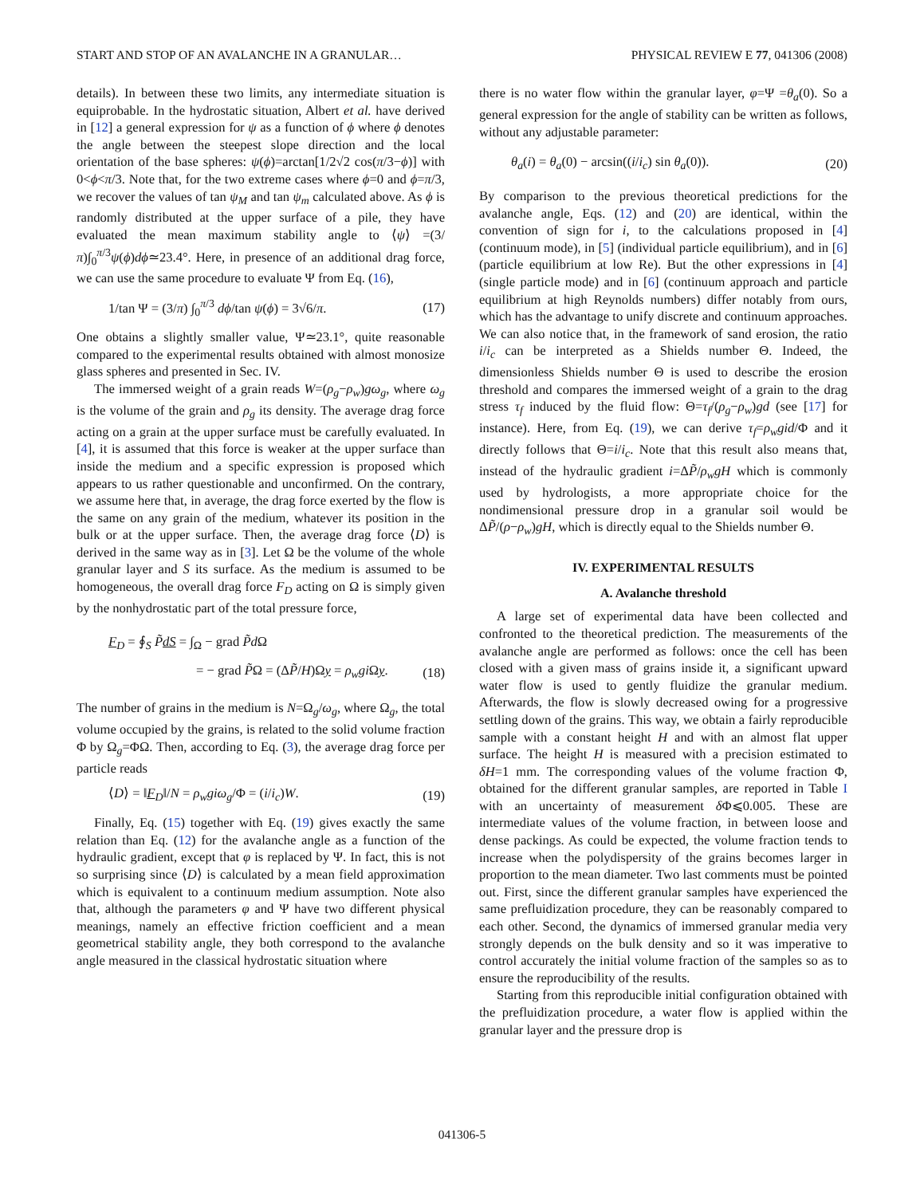START AND STOP OF AN AVALANCHE IN A GRANULAR… PHYSICAL REVIEW E 77, 041306 (2008)
details). In between these two limits, any intermediate situation is equiprobable. In the hydrostatic situation, Albert et al. have derived in [12] a general expression for ψ as a function of ϕ where ϕ denotes the angle between the steepest slope direction and the local orientation of the base spheres: ψ(ϕ)=arctan[1/2√2 cos(π/3−ϕ)] with 0<ϕ<π/3. Note that, for the two extreme cases where ϕ=0 and ϕ=π/3, we recover the values of tan ψ<sub>M</sub> and tan ψ<sub>m</sub> calculated above. As ϕ is randomly distributed at the upper surface of a pile, they have evaluated the mean maximum stability angle to ⟨ψ⟩ =(3/π)∫<sub>0</sub><sup>π/3</sup>ψ(ϕ)dϕ≃23.4°. Here, in presence of an additional drag force, we can use the same procedure to evaluate Ψ from Eq. (16),
1/tan Ψ = (3/π) ∫<sub>0</sub><sup>π/3</sup> dϕ/tan ψ(ϕ) = 3√6/π. (17)
One obtains a slightly smaller value, Ψ≃23.1°, quite reasonable compared to the experimental results obtained with almost monosize glass spheres and presented in Sec. IV.
The immersed weight of a grain reads W=(ρ<sub>g</sub>−ρ<sub>w</sub>)gω<sub>g</sub>, where ω<sub>g</sub> is the volume of the grain and ρ<sub>g</sub> its density. The average drag force acting on a grain at the upper surface must be carefully evaluated. In [4], it is assumed that this force is weaker at the upper surface than inside the medium and a specific expression is proposed which appears to us rather questionable and unconfirmed. On the contrary, we assume here that, in average, the drag force exerted by the flow is the same on any grain of the medium, whatever its position in the bulk or at the upper surface. Then, the average drag force ⟨D⟩ is derived in the same way as in [3]. Let Ω be the volume of the whole granular layer and S its surface. As the medium is assumed to be homogeneous, the overall drag force F<sub>D</sub> acting on Ω is simply given by the nonhydrostatic part of the total pressure force,
F<sub>D</sub> = ∮<sub>S</sub> P̃dS = ∫<sub>Ω</sub> − grad P̃d Ω
= − grad P̃Ω = (ΔP̃/H)Ωy = ρ<sub>w</sub>gi Ωy. (18)
The number of grains in the medium is N=Ω<sub>g</sub>/ω<sub>g</sub>, where Ω<sub>g</sub>, the total volume occupied by the grains, is related to the solid volume fraction Φ by Ω<sub>g</sub>=ΦΩ. Then, according to Eq. (3), the average drag force per particle reads
⟨D⟩ = ‖F<sub>D</sub>‖/N = ρ<sub>w</sub>giω<sub>g</sub>/Φ = (i/i<sub>c</sub>)W. (19)
Finally, Eq. (15) together with Eq. (19) gives exactly the same relation than Eq. (12) for the avalanche angle as a function of the hydraulic gradient, except that φ is replaced by Ψ. In fact, this is not so surprising since ⟨D⟩ is calculated by a mean field approximation which is equivalent to a continuum medium assumption. Note also that, although the parameters φ and Ψ have two different physical meanings, namely an effective friction coefficient and a mean geometrical stability angle, they both correspond to the avalanche angle measured in the classical hydrostatic situation where
there is no water flow within the granular layer, φ=Ψ =θ<sub>a</sub>(0). So a general expression for the angle of stability can be written as follows, without any adjustable parameter:
θ<sub>a</sub>(i) = θ<sub>a</sub>(0) − arcsin((i/i<sub>c</sub>) sin θ<sub>a</sub>(0)). (20)
By comparison to the previous theoretical predictions for the avalanche angle, Eqs. (12) and (20) are identical, within the convention of sign for i, to the calculations proposed in [4] (continuum mode), in [5] (individual particle equilibrium), and in [6] (particle equilibrium at low Re). But the other expressions in [4] (single particle mode) and in [6] (continuum approach and particle equilibrium at high Reynolds numbers) differ notably from ours, which has the advantage to unify discrete and continuum approaches. We can also notice that, in the framework of sand erosion, the ratio i/i<sub>c</sub> can be interpreted as a Shields number Θ. Indeed, the dimensionless Shields number Θ is used to describe the erosion threshold and compares the immersed weight of a grain to the drag stress τ<sub>f</sub> induced by the fluid flow: Θ=τ<sub>f</sub>/(ρ<sub>g</sub>−ρ<sub>w</sub>)gd (see [17] for instance). Here, from Eq. (19), we can derive τ<sub>f</sub>=ρ<sub>w</sub>gid/Φ and it directly follows that Θ=i/i<sub>c</sub>. Note that this result also means that, instead of the hydraulic gradient i=ΔP̃/ρ<sub>w</sub>gH which is commonly used by hydrologists, a more appropriate choice for the nondimensional pressure drop in a granular soil would be ΔP̃/(ρ−ρ<sub>w</sub>)gH, which is directly equal to the Shields number Θ.
IV. EXPERIMENTAL RESULTS
A. Avalanche threshold
A large set of experimental data have been collected and confronted to the theoretical prediction. The measurements of the avalanche angle are performed as follows: once the cell has been closed with a given mass of grains inside it, a significant upward water flow is used to gently fluidize the granular medium. Afterwards, the flow is slowly decreased owing for a progressive settling down of the grains. This way, we obtain a fairly reproducible sample with a constant height H and with an almost flat upper surface. The height H is measured with a precision estimated to δH=1 mm. The corresponding values of the volume fraction Φ, obtained for the different granular samples, are reported in Table I with an uncertainty of measurement δ Φ⩽0.005. These are intermediate values of the volume fraction, in between loose and dense packings. As could be expected, the volume fraction tends to increase when the polydispersity of the grains becomes larger in proportion to the mean diameter. Two last comments must be pointed out. First, since the different granular samples have experienced the same prefluidization procedure, they can be reasonably compared to each other. Second, the dynamics of immersed granular media very strongly depends on the bulk density and so it was imperative to control accurately the initial volume fraction of the samples so as to ensure the reproducibility of the results.
Starting from this reproducible initial configuration obtained with the prefluidization procedure, a water flow is applied within the granular layer and the pressure drop is
041306-5